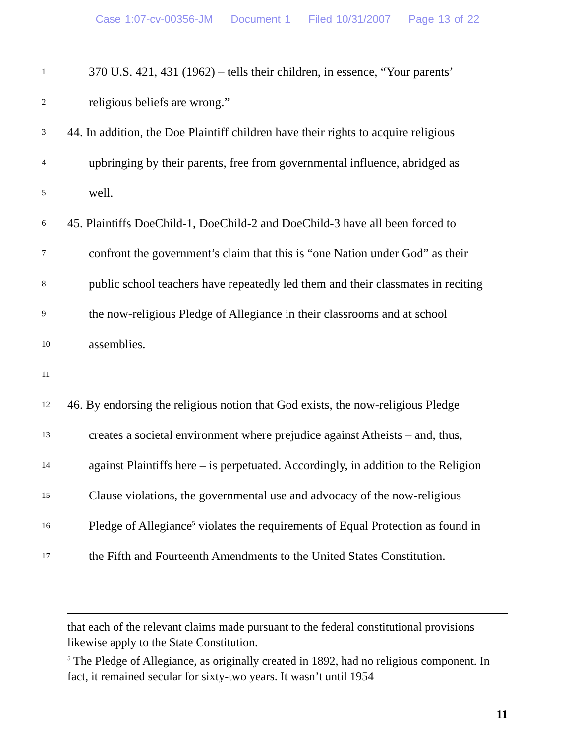Case 1:07-cv-00356-JM Document 1 Filed 10/31/2007 Page 13 of 22
1
370 U.S. 421, 431 (1962) – tells their children, in essence, “Your parents’
2
religious beliefs are wrong.”
3
44. In addition, the Doe Plaintiff children have their rights to acquire religious
4
upbringing by their parents, free from governmental influence, abridged as
5
well.
6
45. Plaintiffs DoeChild-1, DoeChild-2 and DoeChild-3 have all been forced to
7
confront the government’s claim that this is “one Nation under God” as their
8
public school teachers have repeatedly led them and their classmates in reciting
9
the now-religious Pledge of Allegiance in their classrooms and at school
10
assemblies.
11
12
46. By endorsing the religious notion that God exists, the now-religious Pledge
13
creates a societal environment where prejudice against Atheists – and, thus,
14
against Plaintiffs here – is perpetuated. Accordingly, in addition to the Religion
15
Clause violations, the governmental use and advocacy of the now-religious
16
Pledge of Allegiance<sup>5</sup> violates the requirements of Equal Protection as found in
17
the Fifth and Fourteenth Amendments to the United States Constitution.
that each of the relevant claims made pursuant to the federal constitutional provisions likewise apply to the State Constitution.
<sup>5</sup> The Pledge of Allegiance, as originally created in 1892, had no religious component. In fact, it remained secular for sixty-two years. It wasn’t until 1954
11